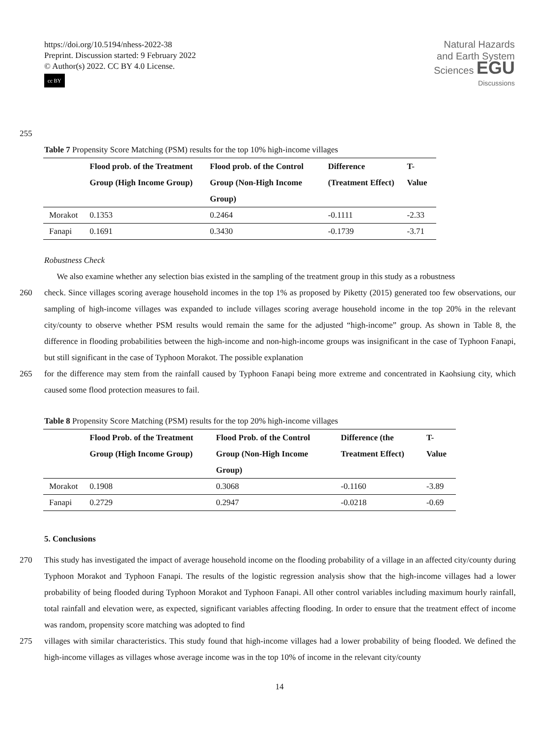https://doi.org/10.5194/nhess-2022-38
Preprint. Discussion started: 9 February 2022
© Author(s) 2022. CC BY 4.0 License.
cc BY
Natural Hazards
and Earth System
Sciences EGU
Discussions
255
Table 7 Propensity Score Matching (PSM) results for the top 10% high-income villages
| | Flood prob. of the Treatment Group (High Income Group) | Flood prob. of the Control Group (Non-High Income Group) | Difference (Treatment Effect) | T-Value |
| --- | --- | --- | --- | --- |
| Morakot | 0.1353 | 0.2464 | -0.1111 | -2.33 |
| Fanapi | 0.1691 | 0.3430 | -0.1739 | -3.71 |
Robustness Check
We also examine whether any selection bias existed in the sampling of the treatment group in this study as a robustness
260 check. Since villages scoring average household incomes in the top 1% as proposed by Piketty (2015) generated too few observations, our sampling of high-income villages was expanded to include villages scoring average household income in the top 20% in the relevant city/county to observe whether PSM results would remain the same for the adjusted “high-income” group. As shown in Table 8, the difference in flooding probabilities between the high-income and non-high-income groups was insignificant in the case of Typhoon Fanapi, but still significant in the case of Typhoon Morakot. The possible explanation
265 for the difference may stem from the rainfall caused by Typhoon Fanapi being more extreme and concentrated in Kaohsiung city, which caused some flood protection measures to fail.
Table 8 Propensity Score Matching (PSM) results for the top 20% high-income villages
| | Flood Prob. of the Treatment Group (High Income Group) | Flood Prob. of the Control Group (Non-High Income Group) | Difference (the Treatment Effect) | T-Value |
| --- | --- | --- | --- | --- |
| Morakot | 0.1908 | 0.3068 | -0.1160 | -3.89 |
| Fanapi | 0.2729 | 0.2947 | -0.0218 | -0.69 |
5. Conclusions
270 This study has investigated the impact of average household income on the flooding probability of a village in an affected city/county during Typhoon Morakot and Typhoon Fanapi. The results of the logistic regression analysis show that the high-income villages had a lower probability of being flooded during Typhoon Morakot and Typhoon Fanapi. All other control variables including maximum hourly rainfall, total rainfall and elevation were, as expected, significant variables affecting flooding. In order to ensure that the treatment effect of income was random, propensity score matching was adopted to find
275 villages with similar characteristics. This study found that high-income villages had a lower probability of being flooded. We defined the high-income villages as villages whose average income was in the top 10% of income in the relevant city/county
14